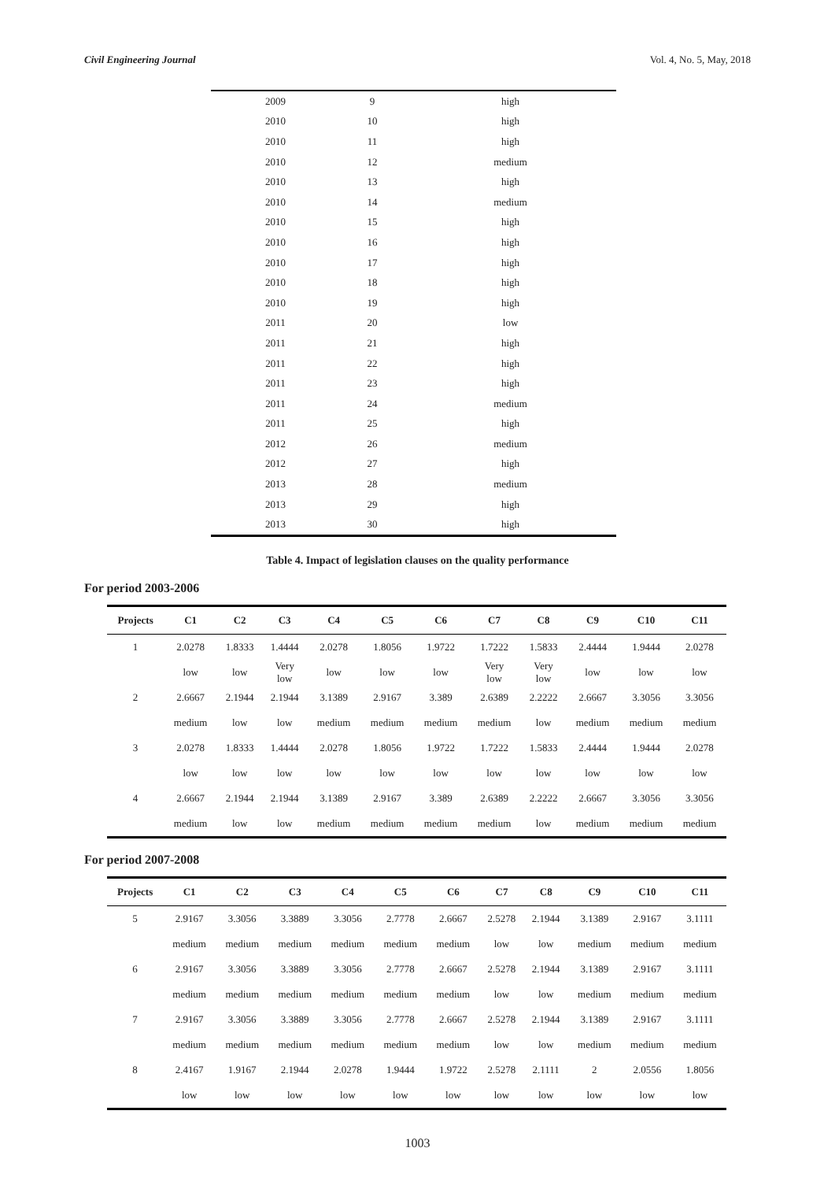Civil Engineering Journal Vol. 4, No. 5, May, 2018
| 2009 | 9 | high |
| 2010 | 10 | high |
| 2010 | 11 | high |
| 2010 | 12 | medium |
| 2010 | 13 | high |
| 2010 | 14 | medium |
| 2010 | 15 | high |
| 2010 | 16 | high |
| 2010 | 17 | high |
| 2010 | 18 | high |
| 2010 | 19 | high |
| 2011 | 20 | low |
| 2011 | 21 | high |
| 2011 | 22 | high |
| 2011 | 23 | high |
| 2011 | 24 | medium |
| 2011 | 25 | high |
| 2012 | 26 | medium |
| 2012 | 27 | high |
| 2013 | 28 | medium |
| 2013 | 29 | high |
| 2013 | 30 | high |
Table 4. Impact of legislation clauses on the quality performance
For period 2003-2006
| Projects | C1 | C2 | C3 | C4 | C5 | C6 | C7 | C8 | C9 | C10 | C11 |
| --- | --- | --- | --- | --- | --- | --- | --- | --- | --- | --- | --- |
| 1 | 2.0278 | 1.8333 | 1.4444 | 2.0278 | 1.8056 | 1.9722 | 1.7222 | 1.5833 | 2.4444 | 1.9444 | 2.0278 |
| | low | low | Very low | low | low | low | Very low | Very low | low | low | low |
| 2 | 2.6667 | 2.1944 | 2.1944 | 3.1389 | 2.9167 | 3.389 | 2.6389 | 2.2222 | 2.6667 | 3.3056 | 3.3056 |
| | medium | low | low | medium | medium | medium | medium | low | medium | medium | medium |
| 3 | 2.0278 | 1.8333 | 1.4444 | 2.0278 | 1.8056 | 1.9722 | 1.7222 | 1.5833 | 2.4444 | 1.9444 | 2.0278 |
| | low | low | low | low | low | low | low | low | low | low | low |
| 4 | 2.6667 | 2.1944 | 2.1944 | 3.1389 | 2.9167 | 3.389 | 2.6389 | 2.2222 | 2.6667 | 3.3056 | 3.3056 |
| | medium | low | low | medium | medium | medium | medium | low | medium | medium | medium |
For period 2007-2008
| Projects | C1 | C2 | C3 | C4 | C5 | C6 | C7 | C8 | C9 | C10 | C11 |
| --- | --- | --- | --- | --- | --- | --- | --- | --- | --- | --- | --- |
| 5 | 2.9167 | 3.3056 | 3.3889 | 3.3056 | 2.7778 | 2.6667 | 2.5278 | 2.1944 | 3.1389 | 2.9167 | 3.1111 |
| | medium | medium | medium | medium | medium | medium | low | low | medium | medium | medium |
| 6 | 2.9167 | 3.3056 | 3.3889 | 3.3056 | 2.7778 | 2.6667 | 2.5278 | 2.1944 | 3.1389 | 2.9167 | 3.1111 |
| | medium | medium | medium | medium | medium | medium | low | low | medium | medium | medium |
| 7 | 2.9167 | 3.3056 | 3.3889 | 3.3056 | 2.7778 | 2.6667 | 2.5278 | 2.1944 | 3.1389 | 2.9167 | 3.1111 |
| | medium | medium | medium | medium | medium | medium | low | low | medium | medium | medium |
| 8 | 2.4167 | 1.9167 | 2.1944 | 2.0278 | 1.9444 | 1.9722 | 2.5278 | 2.1111 | 2 | 2.0556 | 1.8056 |
| | low | low | low | low | low | low | low | low | low | low | low |
1003